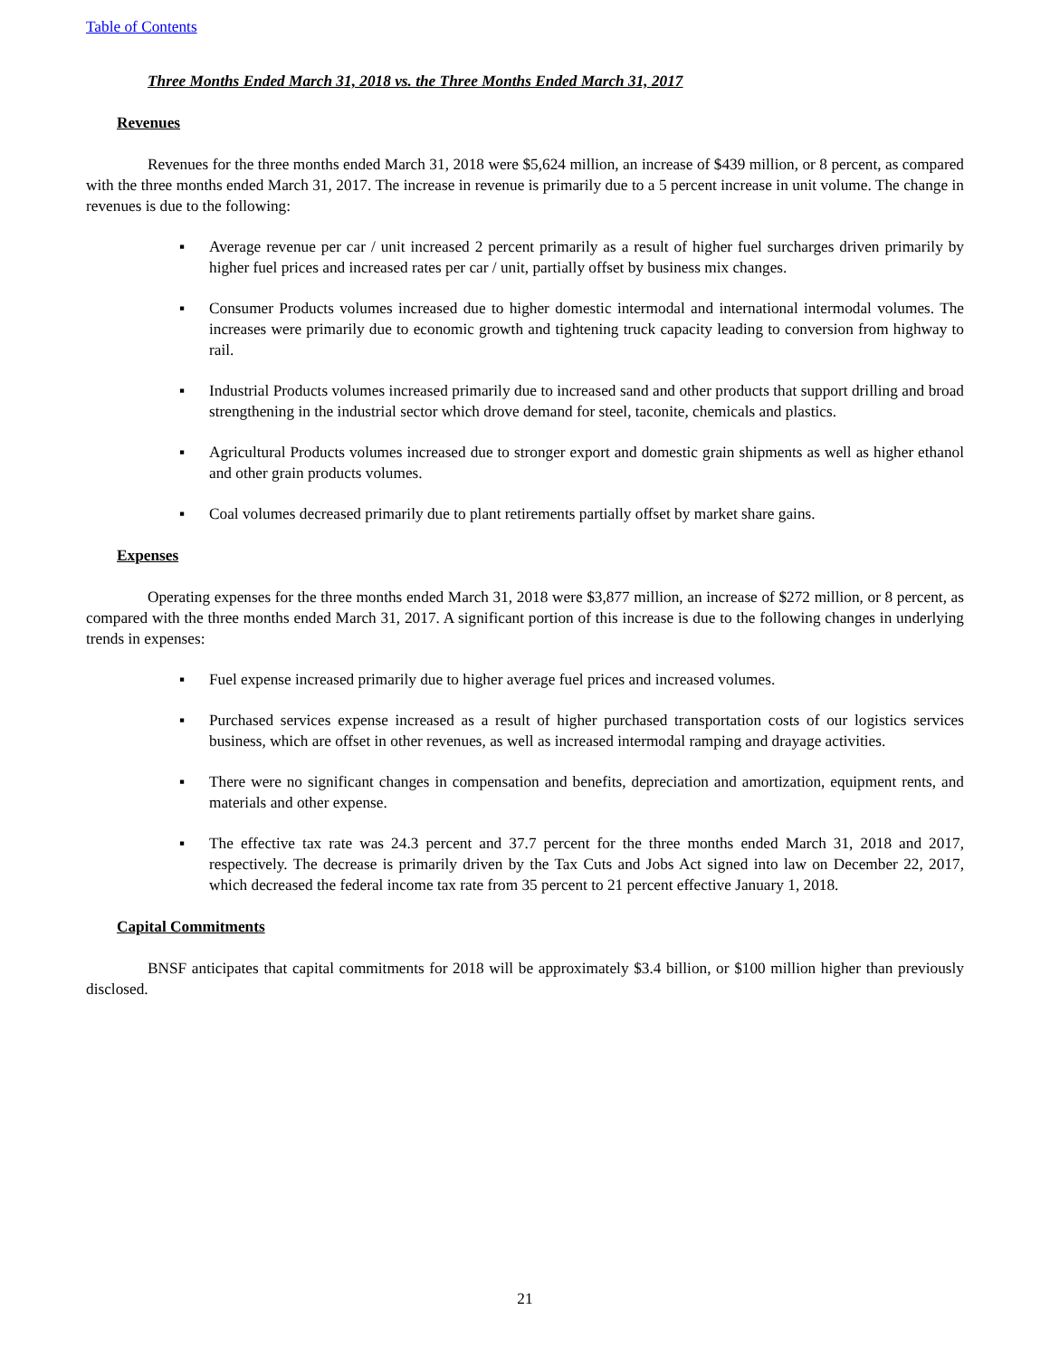Table of Contents
Three Months Ended March 31, 2018 vs. the Three Months Ended March 31, 2017
Revenues
Revenues for the three months ended March 31, 2018 were $5,624 million, an increase of $439 million, or 8 percent, as compared with the three months ended March 31, 2017. The increase in revenue is primarily due to a 5 percent increase in unit volume. The change in revenues is due to the following:
▪ Average revenue per car / unit increased 2 percent primarily as a result of higher fuel surcharges driven primarily by higher fuel prices and increased rates per car / unit, partially offset by business mix changes.
▪ Consumer Products volumes increased due to higher domestic intermodal and international intermodal volumes. The increases were primarily due to economic growth and tightening truck capacity leading to conversion from highway to rail.
▪ Industrial Products volumes increased primarily due to increased sand and other products that support drilling and broad strengthening in the industrial sector which drove demand for steel, taconite, chemicals and plastics.
▪ Agricultural Products volumes increased due to stronger export and domestic grain shipments as well as higher ethanol and other grain products volumes.
▪ Coal volumes decreased primarily due to plant retirements partially offset by market share gains.
Expenses
Operating expenses for the three months ended March 31, 2018 were $3,877 million, an increase of $272 million, or 8 percent, as compared with the three months ended March 31, 2017. A significant portion of this increase is due to the following changes in underlying trends in expenses:
▪ Fuel expense increased primarily due to higher average fuel prices and increased volumes.
▪ Purchased services expense increased as a result of higher purchased transportation costs of our logistics services business, which are offset in other revenues, as well as increased intermodal ramping and drayage activities.
▪ There were no significant changes in compensation and benefits, depreciation and amortization, equipment rents, and materials and other expense.
▪ The effective tax rate was 24.3 percent and 37.7 percent for the three months ended March 31, 2018 and 2017, respectively. The decrease is primarily driven by the Tax Cuts and Jobs Act signed into law on December 22, 2017, which decreased the federal income tax rate from 35 percent to 21 percent effective January 1, 2018.
Capital Commitments
BNSF anticipates that capital commitments for 2018 will be approximately $3.4 billion, or $100 million higher than previously disclosed.
21